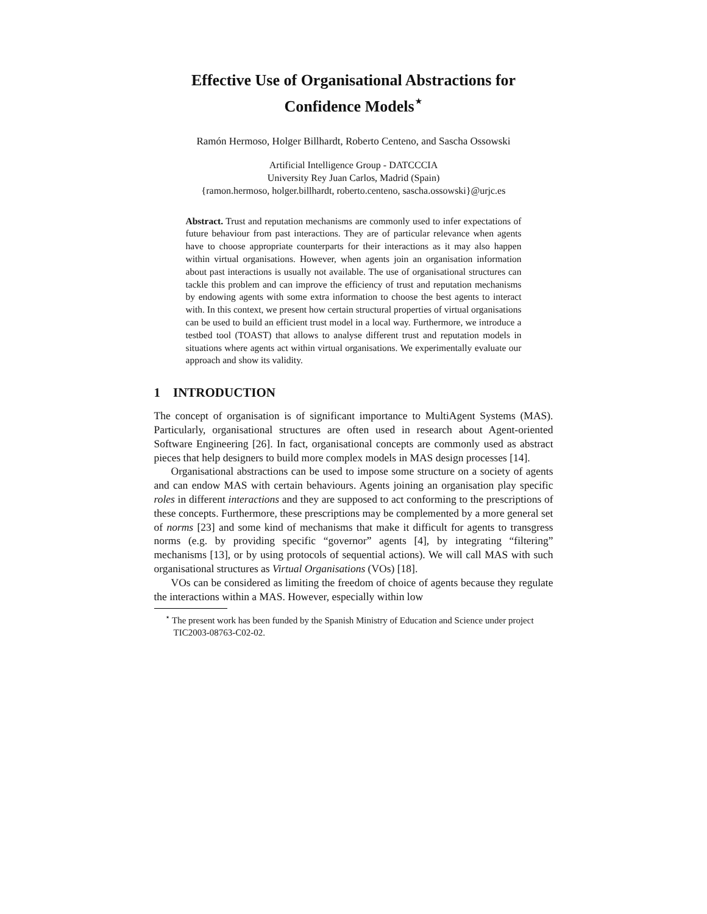Effective Use of Organisational Abstractions for Confidence Models<sup>⋆</sup>
Ramón Hermoso, Holger Billhardt, Roberto Centeno, and Sascha Ossowski
Artificial Intelligence Group - DATCCCIA
University Rey Juan Carlos, Madrid (Spain)
{ramon.hermoso, holger.billhardt, roberto.centeno, sascha.ossowski}@urjc.es
Abstract. Trust and reputation mechanisms are commonly used to infer expectations of future behaviour from past interactions. They are of particular relevance when agents have to choose appropriate counterparts for their interactions as it may also happen within virtual organisations. However, when agents join an organisation information about past interactions is usually not available. The use of organisational structures can tackle this problem and can improve the efficiency of trust and reputation mechanisms by endowing agents with some extra information to choose the best agents to interact with. In this context, we present how certain structural properties of virtual organisations can be used to build an efficient trust model in a local way. Furthermore, we introduce a testbed tool (TOAST) that allows to analyse different trust and reputation models in situations where agents act within virtual organisations. We experimentally evaluate our approach and show its validity.
1 INTRODUCTION
The concept of organisation is of significant importance to MultiAgent Systems (MAS). Particularly, organisational structures are often used in research about Agent-oriented Software Engineering [26]. In fact, organisational concepts are commonly used as abstract pieces that help designers to build more complex models in MAS design processes [14].
Organisational abstractions can be used to impose some structure on a society of agents and can endow MAS with certain behaviours. Agents joining an organisation play specific roles in different interactions and they are supposed to act conforming to the prescriptions of these concepts. Furthermore, these prescriptions may be complemented by a more general set of norms [23] and some kind of mechanisms that make it difficult for agents to transgress norms (e.g. by providing specific “governor” agents [4], by integrating “filtering” mechanisms [13], or by using protocols of sequential actions). We will call MAS with such organisational structures as Virtual Organisations (VOs) [18].
VOs can be considered as limiting the freedom of choice of agents because they regulate the interactions within a MAS. However, especially within low
<sup>⋆</sup> The present work has been funded by the Spanish Ministry of Education and Science under project TIC2003-08763-C02-02.